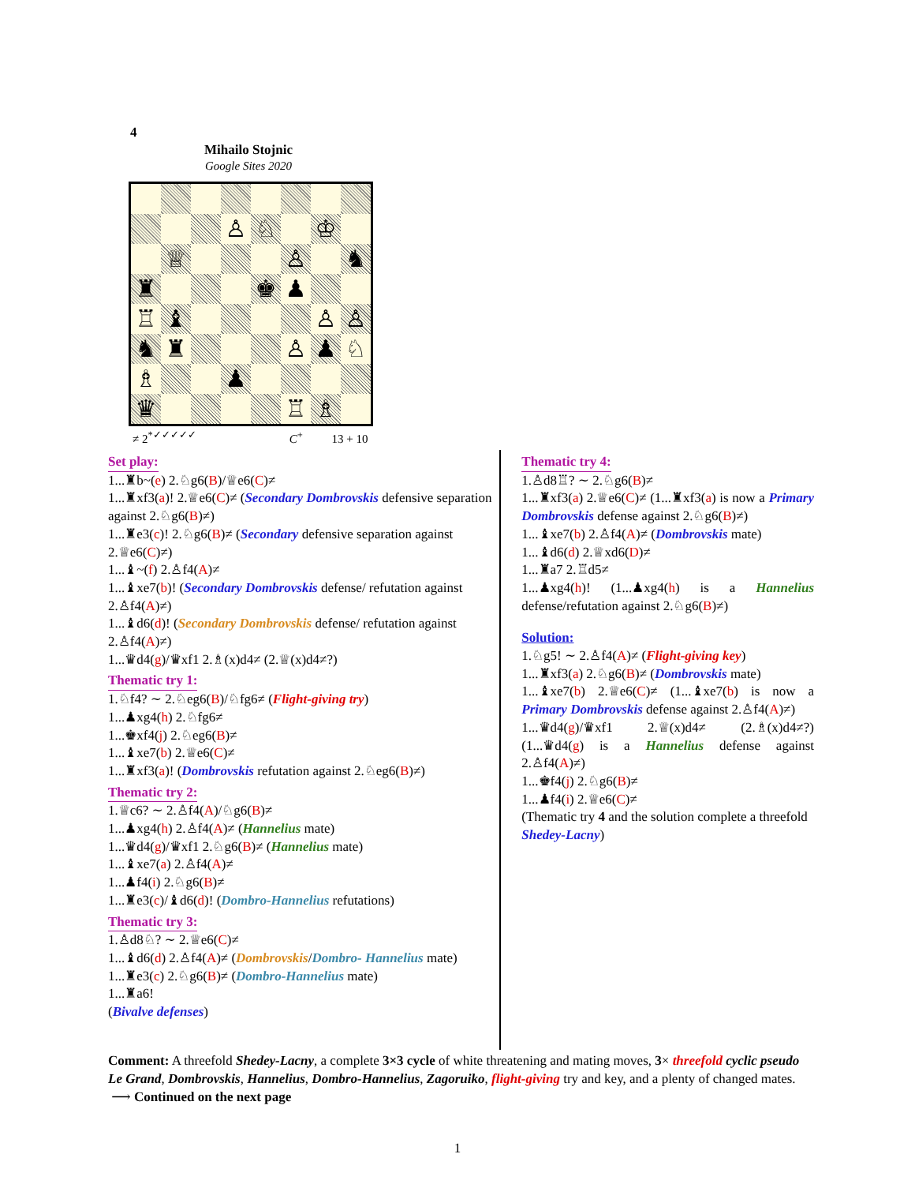4
Mihailo Stojnic
Google Sites 2020
| | | | ♙ | ♘ | | ♔ | |
| | ♕ | | | | ♙ | | ♞ |
| ♜ | | | | ♚ | ♟ | | |
| ♖ | ♝ | | | | | ♙ | ♙ |
| ♞ | ♜ | | | | ♙ | ♟ | ♘ |
| ♗ | | | ♟ | | | | |
| ♛ | | | | | ♖ | ♗ | |
≠ 2<sup>*✓✓✓✓✓</sup> C<sup>+</sup> 13 + 10
Set play:
1...♜b~(e) 2.♘g6(B)/♕e6(C)≠
1...♜xf3(a)! 2.♕e6(C)≠ (Secondary Dombrovskis defensive separation against 2.♘g6(B)≠)
1...♜e3(c)! 2.♘g6(B)≠ (Secondary defensive separation against 2.♕e6(C)≠)
1...♝~(f) 2.♙f4(A)≠
1...♝xe7(b)! (Secondary Dombrovskis defense/ refutation against 2.♙f4(A)≠)
1...♝d6(d)! (Secondary Dombrovskis defense/ refutation against 2.♙f4(A)≠)
1...♛d4(g)/♛xf1 2.♗(x)d4≠ (2.♕(x)d4≠?)
Thematic try 1:
1.♘f4? ∼ 2.♘eg6(B)/♘fg6≠ (Flight-giving try)
1...♟xg4(h) 2.♘fg6≠
1...♚xf4(j) 2.♘eg6(B)≠
1...♝xe7(b) 2.♕e6(C)≠
1...♜xf3(a)! (Dombrovskis refutation against 2.♘eg6(B)≠)
Thematic try 2:
1.♕c6? ∼ 2.♙f4(A)/♘g6(B)≠
1...♟xg4(h) 2.♙f4(A)≠ (Hannelius mate)
1...♛d4(g)/♛xf1 2.♘g6(B)≠ (Hannelius mate)
1...♝xe7(a) 2.♙f4(A)≠
1...♟f4(i) 2.♘g6(B)≠
1...♜e3(c)/♝d6(d)! (Dombro-Hannelius refutations)
Thematic try 3:
1.♙d8♘? ∼ 2.♕e6(C)≠
1...♝d6(d) 2.♙f4(A)≠ (Dombrovskis/Dombro- Hannelius mate)
1...♜e3(c) 2.♘g6(B)≠ (Dombro-Hannelius mate)
1...♜a6!
(Bivalve defenses)
Thematic try 4:
1.♙d8♖? ∼ 2.♘g6(B)≠
1...♜xf3(a) 2.♕e6(C)≠ (1...♜xf3(a) is now a Primary Dombrovskis defense against 2.♘g6(B)≠)
1...♝xe7(b) 2.♙f4(A)≠ (Dombrovskis mate)
1...♝d6(d) 2.♕xd6(D)≠
1...♜a7 2.♖d5≠
1...♟xg4(h)! (1...♟xg4(h) is a Hannelius defense/refutation against 2.♘g6(B)≠)
Solution:
1.♘g5! ∼ 2.♙f4(A)≠ (Flight-giving key)
1...♜xf3(a) 2.♘g6(B)≠ (Dombrovskis mate)
1...♝xe7(b) 2.♕e6(C)≠ (1...♝xe7(b) is now a Primary Dombrovskis defense against 2.♙f4(A)≠)
1...♛d4(g)/♛xf1 2.♕(x)d4≠ (2.♗(x)d4≠?) (1...♛d4(g) is a Hannelius defense against 2.♙f4(A)≠)
1...♚f4(j) 2.♘g6(B)≠
1...♟f4(i) 2.♕e6(C)≠
(Thematic try 4 and the solution complete a threefold Shedey-Lacny)
Comment: A threefold Shedey-Lacny, a complete 3×3 cycle of white threatening and mating moves, 3× threefold cyclic pseudo Le Grand, Dombrovskis, Hannelius, Dombro-Hannelius, Zagoruiko, flight-giving try and key, and a plenty of changed mates. ⟶ Continued on the next page
1